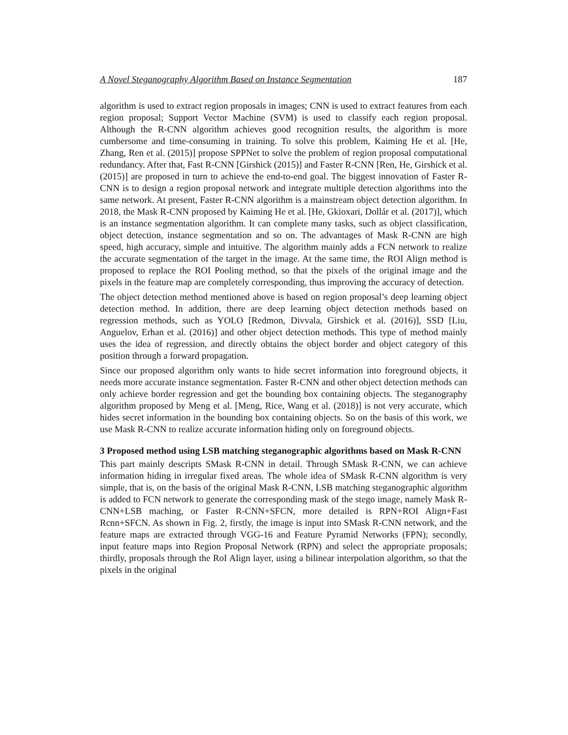A Novel Steganography Algorithm Based on Instance Segmentation 187
algorithm is used to extract region proposals in images; CNN is used to extract features from each region proposal; Support Vector Machine (SVM) is used to classify each region proposal. Although the R-CNN algorithm achieves good recognition results, the algorithm is more cumbersome and time-consuming in training. To solve this problem, Kaiming He et al. [He, Zhang, Ren et al. (2015)] propose SPPNet to solve the problem of region proposal computational redundancy. After that, Fast R-CNN [Girshick (2015)] and Faster R-CNN [Ren, He, Girshick et al. (2015)] are proposed in turn to achieve the end-to-end goal. The biggest innovation of Faster R-CNN is to design a region proposal network and integrate multiple detection algorithms into the same network. At present, Faster R-CNN algorithm is a mainstream object detection algorithm. In 2018, the Mask R-CNN proposed by Kaiming He et al. [He, Gkioxari, Dollár et al. (2017)], which is an instance segmentation algorithm. It can complete many tasks, such as object classification, object detection, instance segmentation and so on. The advantages of Mask R-CNN are high speed, high accuracy, simple and intuitive. The algorithm mainly adds a FCN network to realize the accurate segmentation of the target in the image. At the same time, the ROI Align method is proposed to replace the ROI Pooling method, so that the pixels of the original image and the pixels in the feature map are completely corresponding, thus improving the accuracy of detection.
The object detection method mentioned above is based on region proposal’s deep learning object detection method. In addition, there are deep learning object detection methods based on regression methods, such as YOLO [Redmon, Divvala, Girshick et al. (2016)], SSD [Liu, Anguelov, Erhan et al. (2016)] and other object detection methods. This type of method mainly uses the idea of regression, and directly obtains the object border and object category of this position through a forward propagation.
Since our proposed algorithm only wants to hide secret information into foreground objects, it needs more accurate instance segmentation. Faster R-CNN and other object detection methods can only achieve border regression and get the bounding box containing objects. The steganography algorithm proposed by Meng et al. [Meng, Rice, Wang et al. (2018)] is not very accurate, which hides secret information in the bounding box containing objects. So on the basis of this work, we use Mask R-CNN to realize accurate information hiding only on foreground objects.
3 Proposed method using LSB matching steganographic algorithms based on Mask R-CNN
This part mainly descripts SMask R-CNN in detail. Through SMask R-CNN, we can achieve information hiding in irregular fixed areas. The whole idea of SMask R-CNN algorithm is very simple, that is, on the basis of the original Mask R-CNN, LSB matching steganographic algorithm is added to FCN network to generate the corresponding mask of the stego image, namely Mask R-CNN+LSB maching, or Faster R-CNN+SFCN, more detailed is RPN+ROI Align+Fast Rcnn+SFCN. As shown in Fig. 2, firstly, the image is input into SMask R-CNN network, and the feature maps are extracted through VGG-16 and Feature Pyramid Networks (FPN); secondly, input feature maps into Region Proposal Network (RPN) and select the appropriate proposals; thirdly, proposals through the RoI Align layer, using a bilinear interpolation algorithm, so that the pixels in the original